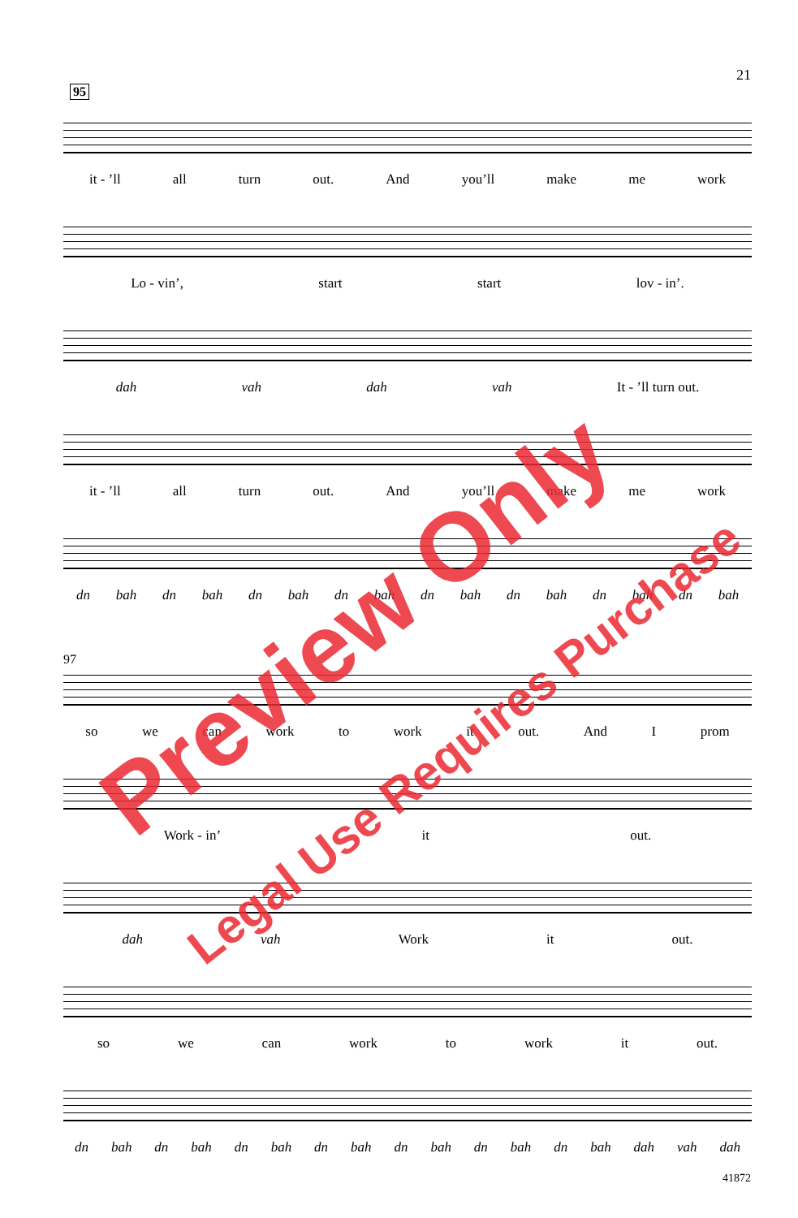21
95
it - ’ll all turn out. And you’ll make me work
Lo - vin’, start start lov - in’.
dah vah dah vah It - ’ll turn out.
it - ’ll all turn out. And you’ll make me work
dn bah dn bah dn bah dn bah dn bah dn bah dn bah dn bah
97
so we can work to work it out. And I prom
Work - in’ it out.
dah vah Work it out.
so we can work to work it out.
dn bah dn bah dn bah dn bah dn bah dn bah dn bah dah vah dah
41872
Preview Only
Legal Use Requires Purchase